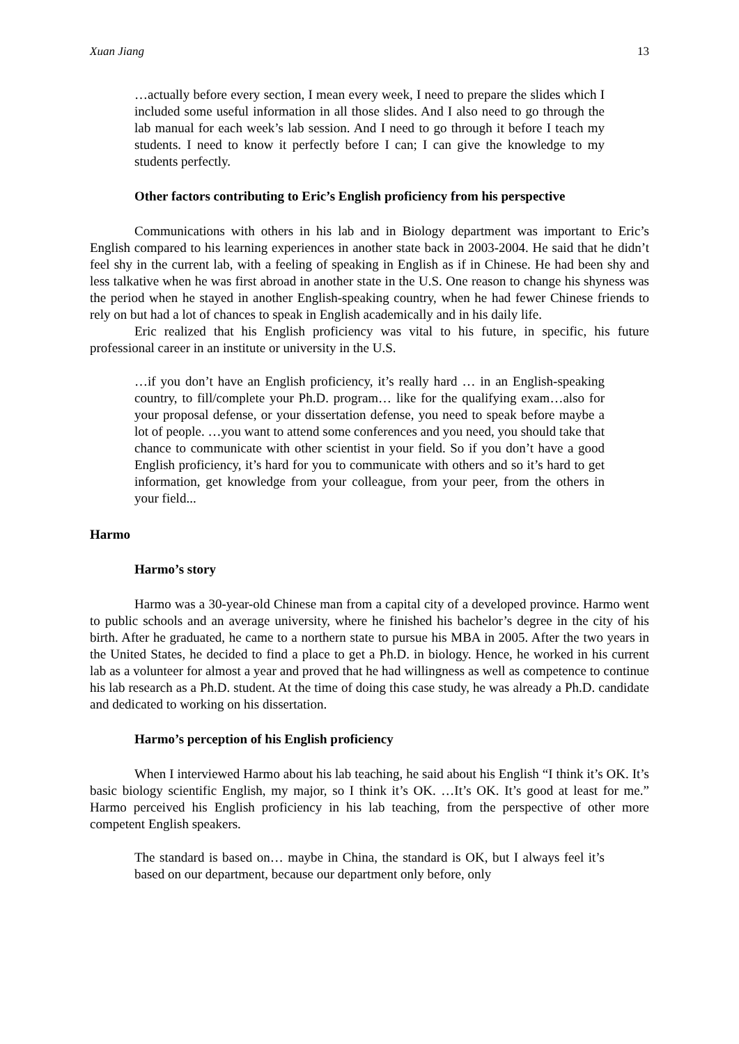Xuan Jiang 13
…actually before every section, I mean every week, I need to prepare the slides which I included some useful information in all those slides. And I also need to go through the lab manual for each week’s lab session. And I need to go through it before I teach my students. I need to know it perfectly before I can; I can give the knowledge to my students perfectly.
Other factors contributing to Eric’s English proficiency from his perspective
Communications with others in his lab and in Biology department was important to Eric’s English compared to his learning experiences in another state back in 2003-2004. He said that he didn’t feel shy in the current lab, with a feeling of speaking in English as if in Chinese. He had been shy and less talkative when he was first abroad in another state in the U.S. One reason to change his shyness was the period when he stayed in another English-speaking country, when he had fewer Chinese friends to rely on but had a lot of chances to speak in English academically and in his daily life.
Eric realized that his English proficiency was vital to his future, in specific, his future professional career in an institute or university in the U.S.
…if you don’t have an English proficiency, it’s really hard … in an English-speaking country, to fill/complete your Ph.D. program… like for the qualifying exam…also for your proposal defense, or your dissertation defense, you need to speak before maybe a lot of people. …you want to attend some conferences and you need, you should take that chance to communicate with other scientist in your field. So if you don’t have a good English proficiency, it’s hard for you to communicate with others and so it’s hard to get information, get knowledge from your colleague, from your peer, from the others in your field...
Harmo
Harmo’s story
Harmo was a 30-year-old Chinese man from a capital city of a developed province. Harmo went to public schools and an average university, where he finished his bachelor’s degree in the city of his birth. After he graduated, he came to a northern state to pursue his MBA in 2005. After the two years in the United States, he decided to find a place to get a Ph.D. in biology. Hence, he worked in his current lab as a volunteer for almost a year and proved that he had willingness as well as competence to continue his lab research as a Ph.D. student. At the time of doing this case study, he was already a Ph.D. candidate and dedicated to working on his dissertation.
Harmo’s perception of his English proficiency
When I interviewed Harmo about his lab teaching, he said about his English “I think it’s OK. It’s basic biology scientific English, my major, so I think it’s OK. …It’s OK. It’s good at least for me.” Harmo perceived his English proficiency in his lab teaching, from the perspective of other more competent English speakers.
The standard is based on… maybe in China, the standard is OK, but I always feel it’s based on our department, because our department only before, only